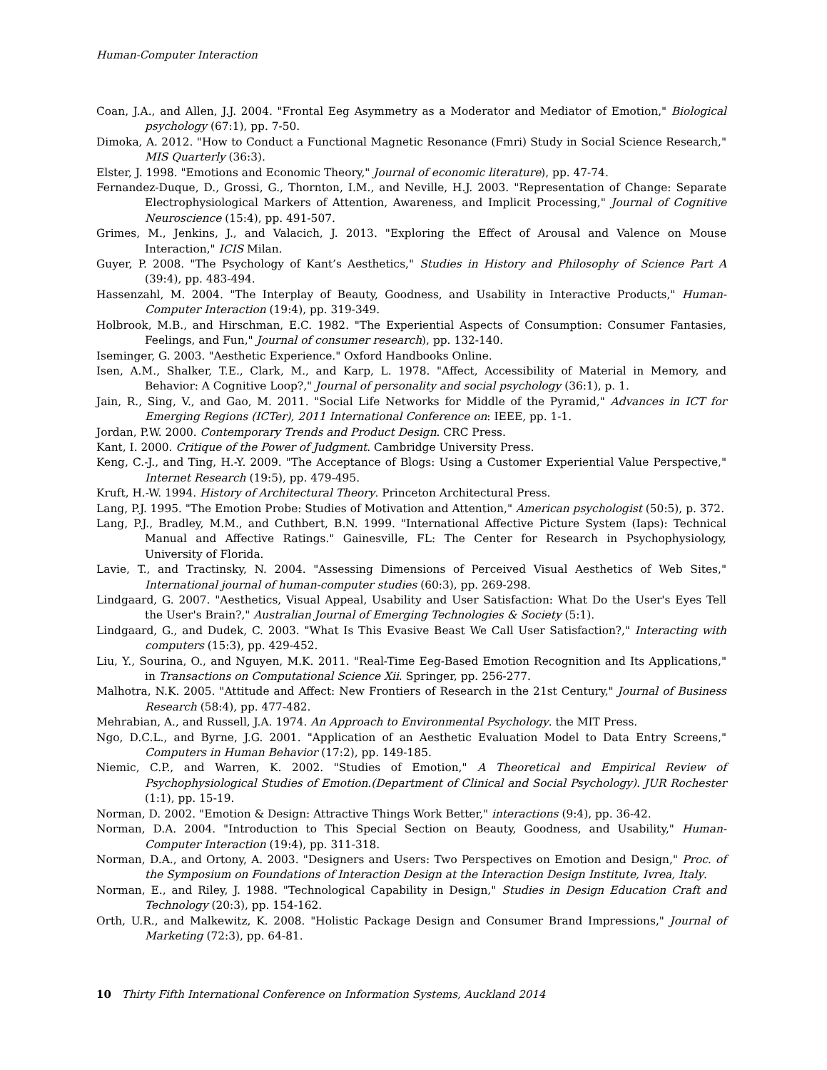Human-Computer Interaction
Coan, J.A., and Allen, J.J. 2004. "Frontal Eeg Asymmetry as a Moderator and Mediator of Emotion," Biological psychology (67:1), pp. 7-50.
Dimoka, A. 2012. "How to Conduct a Functional Magnetic Resonance (Fmri) Study in Social Science Research," MIS Quarterly (36:3).
Elster, J. 1998. "Emotions and Economic Theory," Journal of economic literature), pp. 47-74.
Fernandez-Duque, D., Grossi, G., Thornton, I.M., and Neville, H.J. 2003. "Representation of Change: Separate Electrophysiological Markers of Attention, Awareness, and Implicit Processing," Journal of Cognitive Neuroscience (15:4), pp. 491-507.
Grimes, M., Jenkins, J., and Valacich, J. 2013. "Exploring the Effect of Arousal and Valence on Mouse Interaction," ICIS Milan.
Guyer, P. 2008. "The Psychology of Kant’s Aesthetics," Studies in History and Philosophy of Science Part A (39:4), pp. 483-494.
Hassenzahl, M. 2004. "The Interplay of Beauty, Goodness, and Usability in Interactive Products," Human-Computer Interaction (19:4), pp. 319-349.
Holbrook, M.B., and Hirschman, E.C. 1982. "The Experiential Aspects of Consumption: Consumer Fantasies, Feelings, and Fun," Journal of consumer research), pp. 132-140.
Iseminger, G. 2003. "Aesthetic Experience." Oxford Handbooks Online.
Isen, A.M., Shalker, T.E., Clark, M., and Karp, L. 1978. "Affect, Accessibility of Material in Memory, and Behavior: A Cognitive Loop?," Journal of personality and social psychology (36:1), p. 1.
Jain, R., Sing, V., and Gao, M. 2011. "Social Life Networks for Middle of the Pyramid," Advances in ICT for Emerging Regions (ICTer), 2011 International Conference on: IEEE, pp. 1-1.
Jordan, P.W. 2000. Contemporary Trends and Product Design. CRC Press.
Kant, I. 2000. Critique of the Power of Judgment. Cambridge University Press.
Keng, C.-J., and Ting, H.-Y. 2009. "The Acceptance of Blogs: Using a Customer Experiential Value Perspective," Internet Research (19:5), pp. 479-495.
Kruft, H.-W. 1994. History of Architectural Theory. Princeton Architectural Press.
Lang, P.J. 1995. "The Emotion Probe: Studies of Motivation and Attention," American psychologist (50:5), p. 372.
Lang, P.J., Bradley, M.M., and Cuthbert, B.N. 1999. "International Affective Picture System (Iaps): Technical Manual and Affective Ratings." Gainesville, FL: The Center for Research in Psychophysiology, University of Florida.
Lavie, T., and Tractinsky, N. 2004. "Assessing Dimensions of Perceived Visual Aesthetics of Web Sites," International journal of human-computer studies (60:3), pp. 269-298.
Lindgaard, G. 2007. "Aesthetics, Visual Appeal, Usability and User Satisfaction: What Do the User's Eyes Tell the User's Brain?," Australian Journal of Emerging Technologies & Society (5:1).
Lindgaard, G., and Dudek, C. 2003. "What Is This Evasive Beast We Call User Satisfaction?," Interacting with computers (15:3), pp. 429-452.
Liu, Y., Sourina, O., and Nguyen, M.K. 2011. "Real-Time Eeg-Based Emotion Recognition and Its Applications," in Transactions on Computational Science Xii. Springer, pp. 256-277.
Malhotra, N.K. 2005. "Attitude and Affect: New Frontiers of Research in the 21st Century," Journal of Business Research (58:4), pp. 477-482.
Mehrabian, A., and Russell, J.A. 1974. An Approach to Environmental Psychology. the MIT Press.
Ngo, D.C.L., and Byrne, J.G. 2001. "Application of an Aesthetic Evaluation Model to Data Entry Screens," Computers in Human Behavior (17:2), pp. 149-185.
Niemic, C.P., and Warren, K. 2002. "Studies of Emotion," A Theoretical and Empirical Review of Psychophysiological Studies of Emotion.(Department of Clinical and Social Psychology). JUR Rochester (1:1), pp. 15-19.
Norman, D. 2002. "Emotion & Design: Attractive Things Work Better," interactions (9:4), pp. 36-42.
Norman, D.A. 2004. "Introduction to This Special Section on Beauty, Goodness, and Usability," Human-Computer Interaction (19:4), pp. 311-318.
Norman, D.A., and Ortony, A. 2003. "Designers and Users: Two Perspectives on Emotion and Design," Proc. of the Symposium on Foundations of Interaction Design at the Interaction Design Institute, Ivrea, Italy.
Norman, E., and Riley, J. 1988. "Technological Capability in Design," Studies in Design Education Craft and Technology (20:3), pp. 154-162.
Orth, U.R., and Malkewitz, K. 2008. "Holistic Package Design and Consumer Brand Impressions," Journal of Marketing (72:3), pp. 64-81.
10 Thirty Fifth International Conference on Information Systems, Auckland 2014